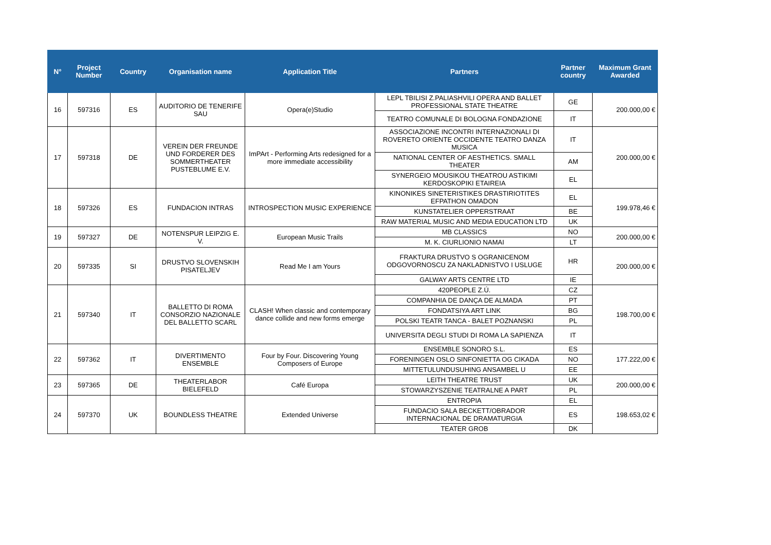| N° | Project Number | Country | Organisation name | Application Title | Partners | Partner country | Maximum Grant Awarded |
| --- | --- | --- | --- | --- | --- | --- | --- |
| 16 | 597316 | ES | AUDITORIO DE TENERIFE SAU | Opera(e)Studio | LEPL TBILISI Z.PALIASHVILI OPERA AND BALLET PROFESSIONAL STATE THEATRE | GE | 200.000,00 € |
| | | | | | TEATRO COMUNALE DI BOLOGNA FONDAZIONE | IT | |
| 17 | 597318 | DE | VEREIN DER FREUNDE UND FORDERER DES SOMMERTHEATER PUSTEBLUME E.V. | ImPArt - Performing Arts redesigned for a more immediate accessibility | ASSOCIAZIONE INCONTRI INTERNAZIONALI DI ROVERETO ORIENTE OCCIDENTE TEATRO DANZA MUSICA | IT | 200.000,00 € |
| | | | | | NATIONAL CENTER OF AESTHETICS. SMALL THEATER | AM | |
| | | | | | SYNERGEIO MOUSIKOU THEATROU ASTIKIMI KERDOSKOPIKI ETAIREIA | EL | |
| 18 | 597326 | ES | FUNDACION INTRAS | INTROSPECTION MUSIC EXPERIENCE | KINONIKES SINETERISTIKES DRASTIRIOTITES EFPATHON OMADON | EL | 199.978,46 € |
| | | | | | KUNSTATELIER OPPERSTRAAT | BE | |
| | | | | | RAW MATERIAL MUSIC AND MEDIA EDUCATION LTD | UK | |
| 19 | 597327 | DE | NOTENSPUR LEIPZIG E. V. | European Music Trails | MB CLASSICS | NO | 200.000,00 € |
| | | | | | M. K. CIURLIONIO NAMAI | LT | |
| 20 | 597335 | SI | DRUSTVO SLOVENSKIH PISATELJEV | Read Me I am Yours | FRAKTURA DRUSTVO S OGRANICENOM ODGOVORNOSCU ZA NAKLADNISTVO I USLUGE | HR | 200.000,00 € |
| | | | | | GALWAY ARTS CENTRE LTD | IE | |
| 21 | 597340 | IT | BALLETTO DI ROMA CONSORZIO NAZIONALE DEL BALLETTO SCARL | CLASH! When classic and contemporary dance collide and new forms emerge | 420PEOPLE Z.Ú. | CZ | 198.700,00 € |
| | | | | | COMPANHIA DE DANÇA DE ALMADA | PT | |
| | | | | | FONDATSIYA ART LINK | BG | |
| | | | | | POLSKI TEATR TANCA - BALET POZNANSKI | PL | |
| | | | | | UNIVERSITA DEGLI STUDI DI ROMA LA SAPIENZA | IT | |
| 22 | 597362 | IT | DIVERTIMENTO ENSEMBLE | Four by Four. Discovering Young Composers of Europe | ENSEMBLE SONORO S.L. | ES | 177.222,00 € |
| | | | | | FORENINGEN OSLO SINFONIETTA OG CIKADA | NO | |
| | | | | | MITTETULUNDUSUHING ANSAMBEL U | EE | |
| 23 | 597365 | DE | THEATERLABOR BIELEFELD | Café Europa | LEITH THEATRE TRUST | UK | 200.000,00 € |
| | | | | | STOWARZYSZENIE TEATRALNE A PART | PL | |
| 24 | 597370 | UK | BOUNDLESS THEATRE | Extended Universe | ENTROPIA | EL | 198.653,02 € |
| | | | | | FUNDACIO SALA BECKETT/OBRADOR INTERNACIONAL DE DRAMATURGIA | ES | |
| | | | | | TEATER GROB | DK | |